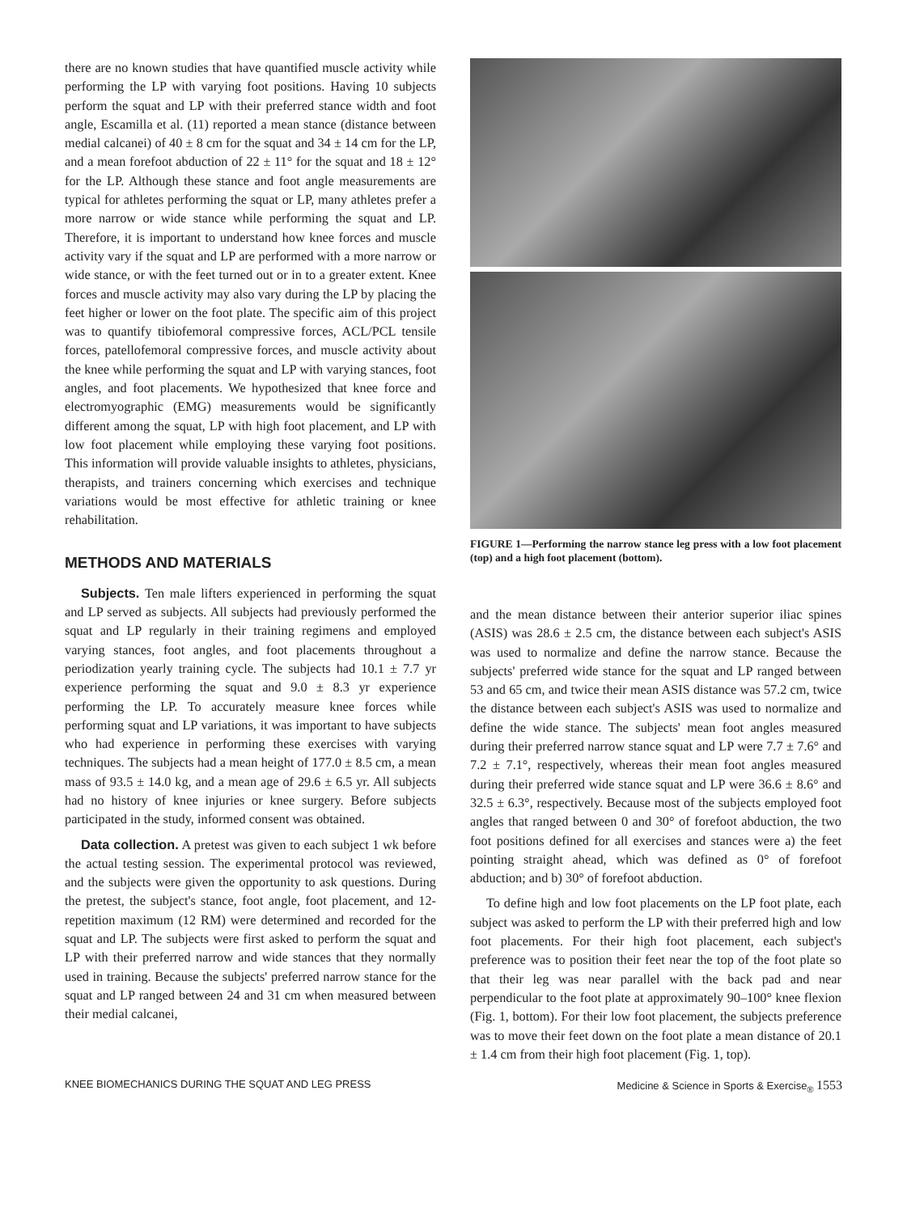there are no known studies that have quantified muscle activity while performing the LP with varying foot positions. Having 10 subjects perform the squat and LP with their preferred stance width and foot angle, Escamilla et al. (11) reported a mean stance (distance between medial calcanei) of 40 ± 8 cm for the squat and 34 ± 14 cm for the LP, and a mean forefoot abduction of 22 ± 11° for the squat and 18 ± 12° for the LP. Although these stance and foot angle measurements are typical for athletes performing the squat or LP, many athletes prefer a more narrow or wide stance while performing the squat and LP. Therefore, it is important to understand how knee forces and muscle activity vary if the squat and LP are performed with a more narrow or wide stance, or with the feet turned out or in to a greater extent. Knee forces and muscle activity may also vary during the LP by placing the feet higher or lower on the foot plate. The specific aim of this project was to quantify tibiofemoral compressive forces, ACL/PCL tensile forces, patellofemoral compressive forces, and muscle activity about the knee while performing the squat and LP with varying stances, foot angles, and foot placements. We hypothesized that knee force and electromyographic (EMG) measurements would be significantly different among the squat, LP with high foot placement, and LP with low foot placement while employing these varying foot positions. This information will provide valuable insights to athletes, physicians, therapists, and trainers concerning which exercises and technique variations would be most effective for athletic training or knee rehabilitation.
METHODS AND MATERIALS
Subjects. Ten male lifters experienced in performing the squat and LP served as subjects. All subjects had previously performed the squat and LP regularly in their training regimens and employed varying stances, foot angles, and foot placements throughout a periodization yearly training cycle. The subjects had 10.1 ± 7.7 yr experience performing the squat and 9.0 ± 8.3 yr experience performing the LP. To accurately measure knee forces while performing squat and LP variations, it was important to have subjects who had experience in performing these exercises with varying techniques. The subjects had a mean height of 177.0 ± 8.5 cm, a mean mass of 93.5 ± 14.0 kg, and a mean age of 29.6 ± 6.5 yr. All subjects had no history of knee injuries or knee surgery. Before subjects participated in the study, informed consent was obtained.
Data collection. A pretest was given to each subject 1 wk before the actual testing session. The experimental protocol was reviewed, and the subjects were given the opportunity to ask questions. During the pretest, the subject's stance, foot angle, foot placement, and 12-repetition maximum (12 RM) were determined and recorded for the squat and LP. The subjects were first asked to perform the squat and LP with their preferred narrow and wide stances that they normally used in training. Because the subjects' preferred narrow stance for the squat and LP ranged between 24 and 31 cm when measured between their medial calcanei,
FIGURE 1—Performing the narrow stance leg press with a low foot placement (top) and a high foot placement (bottom).
and the mean distance between their anterior superior iliac spines (ASIS) was 28.6 ± 2.5 cm, the distance between each subject's ASIS was used to normalize and define the narrow stance. Because the subjects' preferred wide stance for the squat and LP ranged between 53 and 65 cm, and twice their mean ASIS distance was 57.2 cm, twice the distance between each subject's ASIS was used to normalize and define the wide stance. The subjects' mean foot angles measured during their preferred narrow stance squat and LP were 7.7 ± 7.6° and 7.2 ± 7.1°, respectively, whereas their mean foot angles measured during their preferred wide stance squat and LP were 36.6 ± 8.6° and 32.5 ± 6.3°, respectively. Because most of the subjects employed foot angles that ranged between 0 and 30° of forefoot abduction, the two foot positions defined for all exercises and stances were a) the feet pointing straight ahead, which was defined as 0° of forefoot abduction; and b) 30° of forefoot abduction.
To define high and low foot placements on the LP foot plate, each subject was asked to perform the LP with their preferred high and low foot placements. For their high foot placement, each subject's preference was to position their feet near the top of the foot plate so that their leg was near parallel with the back pad and near perpendicular to the foot plate at approximately 90–100° knee flexion (Fig. 1, bottom). For their low foot placement, the subjects preference was to move their feet down on the foot plate a mean distance of 20.1 ± 1.4 cm from their high foot placement (Fig. 1, top).
KNEE BIOMECHANICS DURING THE SQUAT AND LEG PRESS Medicine & Science in Sports & Exercise<sub>®</sub> 1553